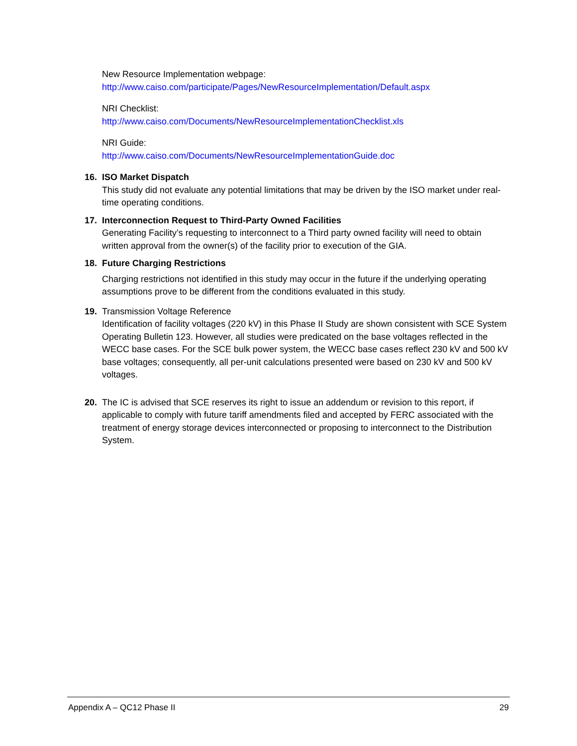New Resource Implementation webpage:
http://www.caiso.com/participate/Pages/NewResourceImplementation/Default.aspx
NRI Checklist:
http://www.caiso.com/Documents/NewResourceImplementationChecklist.xls
NRI Guide:
http://www.caiso.com/Documents/NewResourceImplementationGuide.doc
16. ISO Market Dispatch
This study did not evaluate any potential limitations that may be driven by the ISO market under real-time operating conditions.
17. Interconnection Request to Third-Party Owned Facilities
Generating Facility’s requesting to interconnect to a Third party owned facility will need to obtain written approval from the owner(s) of the facility prior to execution of the GIA.
18. Future Charging Restrictions
Charging restrictions not identified in this study may occur in the future if the underlying operating assumptions prove to be different from the conditions evaluated in this study.
19. Transmission Voltage Reference
Identification of facility voltages (220 kV) in this Phase II Study are shown consistent with SCE System Operating Bulletin 123. However, all studies were predicated on the base voltages reflected in the WECC base cases. For the SCE bulk power system, the WECC base cases reflect 230 kV and 500 kV base voltages; consequently, all per-unit calculations presented were based on 230 kV and 500 kV voltages.
20. The IC is advised that SCE reserves its right to issue an addendum or revision to this report, if applicable to comply with future tariff amendments filed and accepted by FERC associated with the treatment of energy storage devices interconnected or proposing to interconnect to the Distribution System.
Appendix A – QC12 Phase II 29